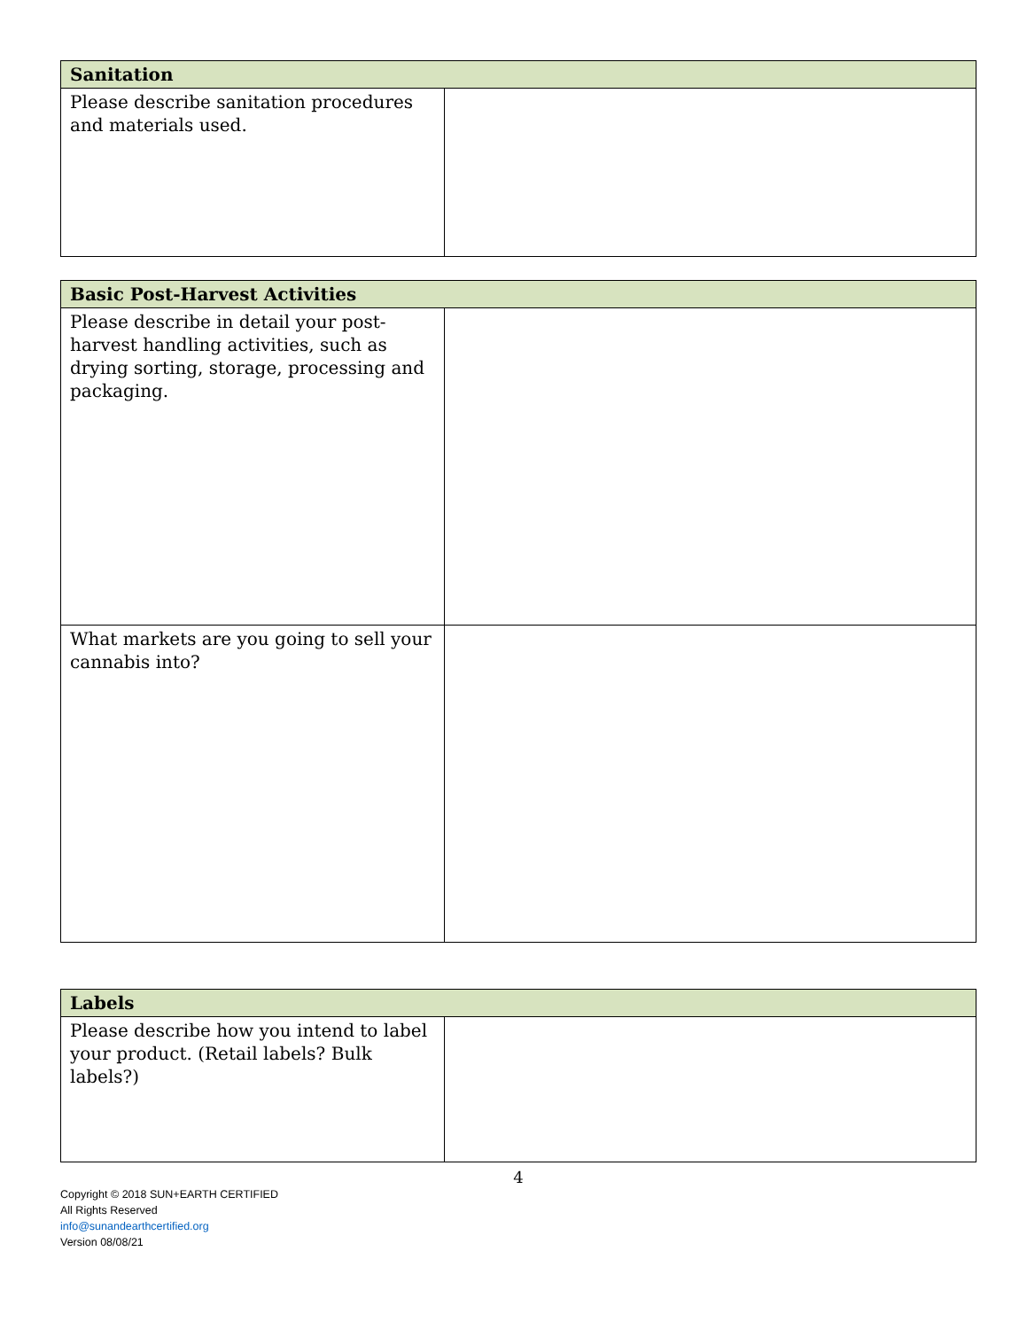| Sanitation | |
| --- | --- |
| Please describe sanitation procedures and materials used. | |
| Basic Post-Harvest Activities | |
| --- | --- |
| Please describe in detail your post-harvest handling activities, such as drying sorting, storage, processing and packaging. | |
| What markets are you going to sell your cannabis into? | |
| Labels | |
| --- | --- |
| Please describe how you intend to label your product. (Retail labels? Bulk labels?) | |
4
Copyright © 2018 SUN+EARTH CERTIFIED
All Rights Reserved
info@sunandearthcertified.org
Version 08/08/21